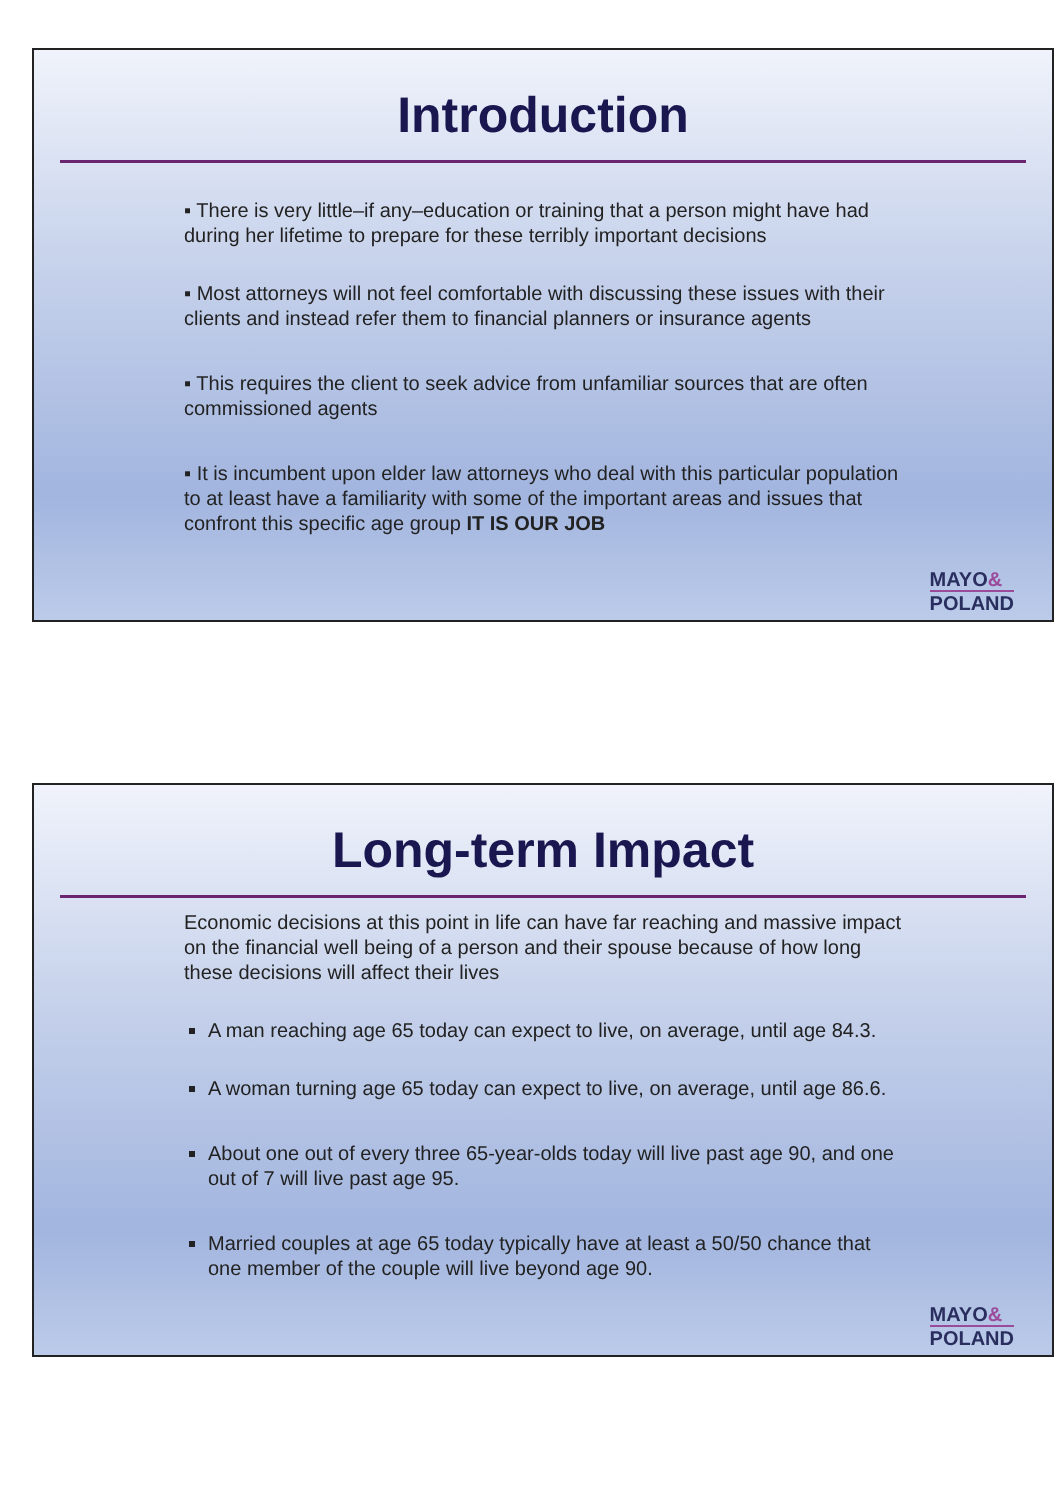Introduction
▪ There is very little–if any–education or training that a person might have had during her lifetime to prepare for these terribly important decisions
▪ Most attorneys will not feel comfortable with discussing these issues with their clients and instead refer them to financial planners or insurance agents
▪ This requires the client to seek advice from unfamiliar sources that are often commissioned agents
▪ It is incumbent upon elder law attorneys who deal with this particular population to at least have a familiarity with some of the important areas and issues that confront this specific age group IT IS OUR JOB
MAYO&
POLAND
Long-term Impact
Economic decisions at this point in life can have far reaching and massive impact on the financial well being of a person and their spouse because of how long these decisions will affect their lives
A man reaching age 65 today can expect to live, on average, until age 84.3.
A woman turning age 65 today can expect to live, on average, until age 86.6.
About one out of every three 65-year-olds today will live past age 90, and one out of 7 will live past age 95.
Married couples at age 65 today typically have at least a 50/50 chance that one member of the couple will live beyond age 90.
MAYO&
POLAND